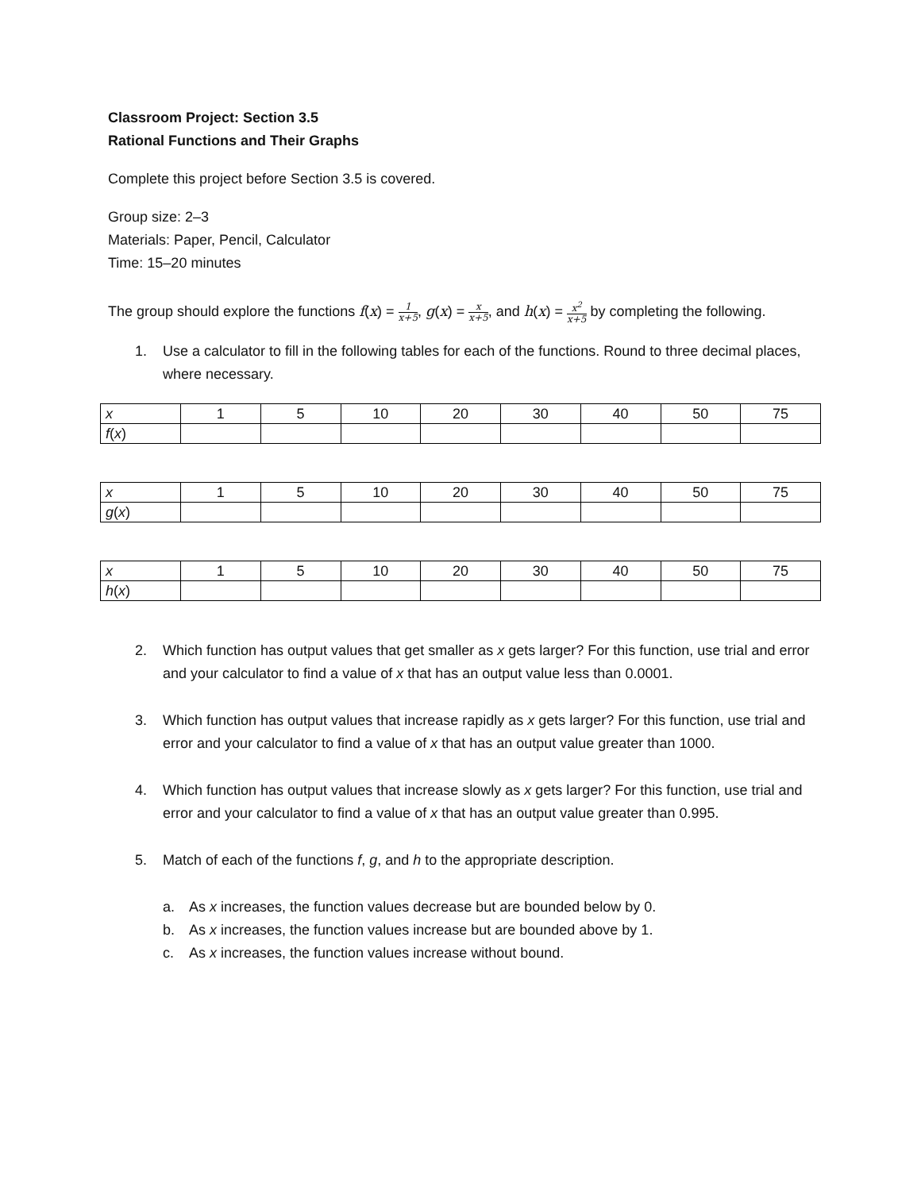Classroom Project: Section 3.5
Rational Functions and Their Graphs
Complete this project before Section 3.5 is covered.
Group size: 2–3
Materials: Paper, Pencil, Calculator
Time: 15–20 minutes
The group should explore the functions f(x) = 1 x+5, g(x) = x x+5, and h(x) = x<sup>2</sup> x+5 by completing the following.
1. Use a calculator to fill in the following tables for each of the functions. Round to three decimal places, where necessary.
| x | 1 | 5 | 10 | 20 | 30 | 40 | 50 | 75 |
| f ( x ) | | | | | | | | |
| x | 1 | 5 | 10 | 20 | 30 | 40 | 50 | 75 |
| g ( x ) | | | | | | | | |
| x | 1 | 5 | 10 | 20 | 30 | 40 | 50 | 75 |
| h ( x ) | | | | | | | | |
2. Which function has output values that get smaller as x gets larger? For this function, use trial and error and your calculator to find a value of x that has an output value less than 0.0001.
3. Which function has output values that increase rapidly as x gets larger? For this function, use trial and error and your calculator to find a value of x that has an output value greater than 1000.
4. Which function has output values that increase slowly as x gets larger? For this function, use trial and error and your calculator to find a value of x that has an output value greater than 0.995.
5. Match of each of the functions f, g, and h to the appropriate description.
a. As x increases, the function values decrease but are bounded below by 0.
b. As x increases, the function values increase but are bounded above by 1.
c. As x increases, the function values increase without bound.